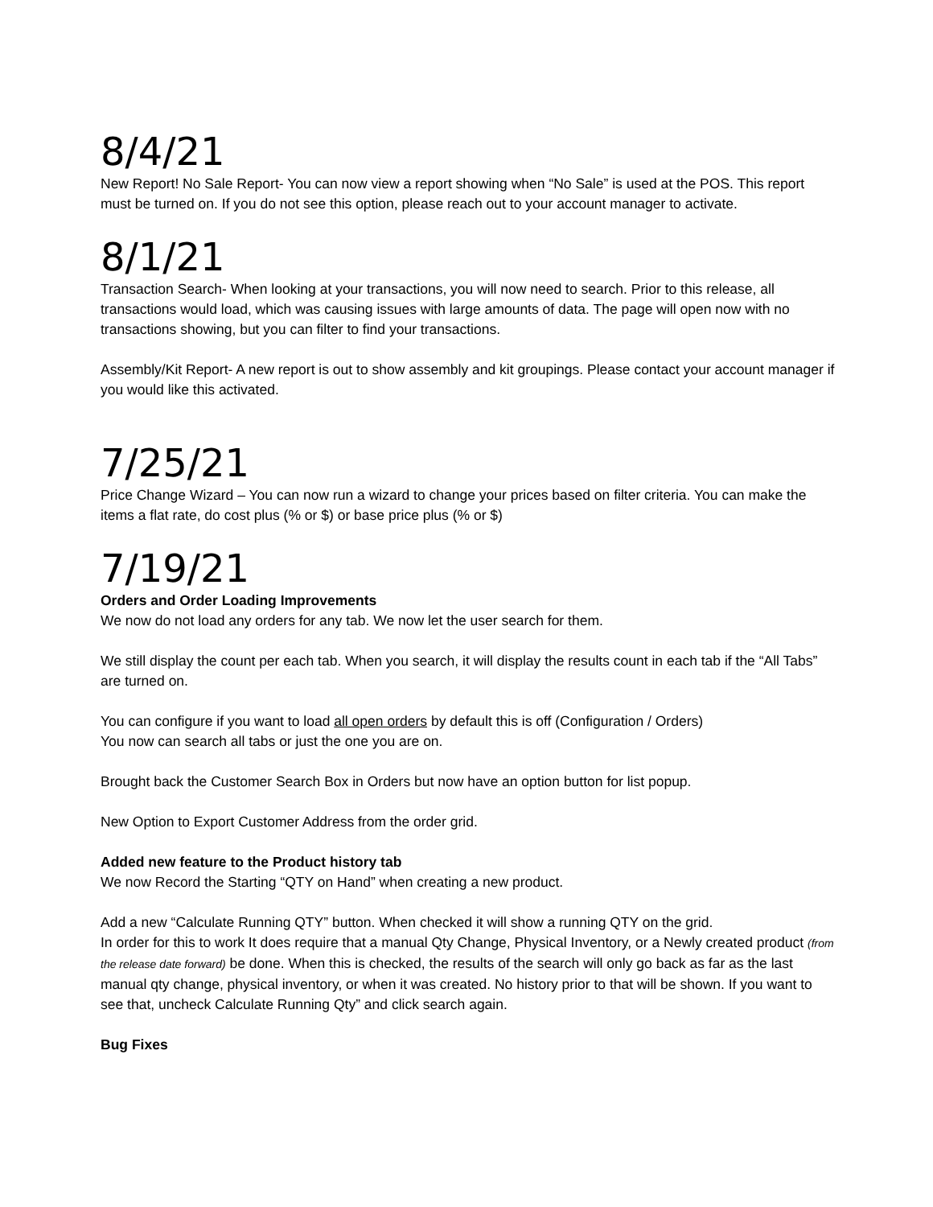8/4/21
New Report! No Sale Report- You can now view a report showing when “No Sale” is used at the POS. This report must be turned on. If you do not see this option, please reach out to your account manager to activate.
8/1/21
Transaction Search- When looking at your transactions, you will now need to search. Prior to this release, all transactions would load, which was causing issues with large amounts of data. The page will open now with no transactions showing, but you can filter to find your transactions.
Assembly/Kit Report- A new report is out to show assembly and kit groupings. Please contact your account manager if you would like this activated.
7/25/21
Price Change Wizard – You can now run a wizard to change your prices based on filter criteria. You can make the items a flat rate, do cost plus (% or $) or base price plus (% or $)
7/19/21
Orders and Order Loading Improvements
We now do not load any orders for any tab. We now let the user search for them.
We still display the count per each tab. When you search, it will display the results count in each tab if the “All Tabs” are turned on.
You can configure if you want to load all open orders by default this is off (Configuration / Orders)
You now can search all tabs or just the one you are on.
Brought back the Customer Search Box in Orders but now have an option button for list popup.
New Option to Export Customer Address from the order grid.
Added new feature to the Product history tab
We now Record the Starting “QTY on Hand” when creating a new product.
Add a new “Calculate Running QTY” button. When checked it will show a running QTY on the grid.
In order for this to work It does require that a manual Qty Change, Physical Inventory, or a Newly created product (from the release date forward) be done. When this is checked, the results of the search will only go back as far as the last manual qty change, physical inventory, or when it was created. No history prior to that will be shown. If you want to see that, uncheck Calculate Running Qty” and click search again.
Bug Fixes